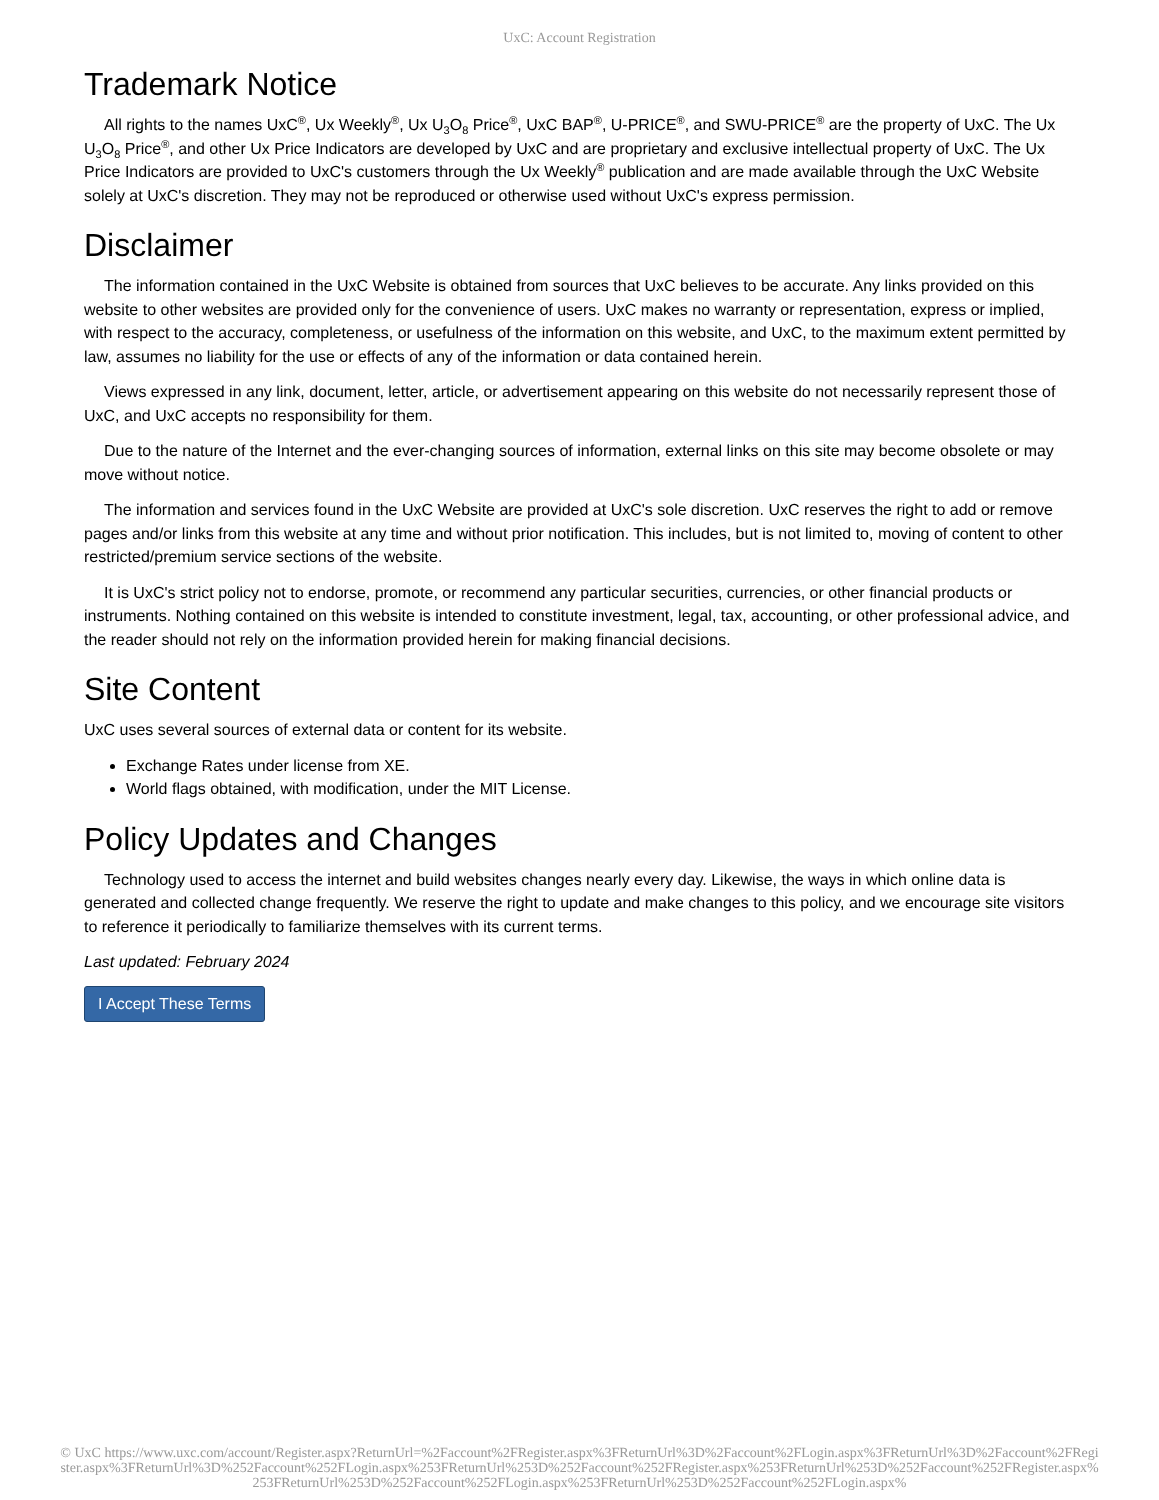UxC: Account Registration
Trademark Notice
All rights to the names UxC<sup>®</sup>, Ux Weekly<sup>®</sup>, Ux U<sub>3</sub>O<sub>8</sub> Price<sup>®</sup>, UxC BAP<sup>®</sup>, U-PRICE<sup>®</sup>, and SWU-PRICE<sup>®</sup> are the property of UxC. The Ux U<sub>3</sub>O<sub>8</sub> Price<sup>®</sup>, and other Ux Price Indicators are developed by UxC and are proprietary and exclusive intellectual property of UxC. The Ux Price Indicators are provided to UxC's customers through the Ux Weekly<sup>®</sup> publication and are made available through the UxC Website solely at UxC's discretion. They may not be reproduced or otherwise used without UxC's express permission.
Disclaimer
The information contained in the UxC Website is obtained from sources that UxC believes to be accurate. Any links provided on this website to other websites are provided only for the convenience of users. UxC makes no warranty or representation, express or implied, with respect to the accuracy, completeness, or usefulness of the information on this website, and UxC, to the maximum extent permitted by law, assumes no liability for the use or effects of any of the information or data contained herein.
Views expressed in any link, document, letter, article, or advertisement appearing on this website do not necessarily represent those of UxC, and UxC accepts no responsibility for them.
Due to the nature of the Internet and the ever-changing sources of information, external links on this site may become obsolete or may move without notice.
The information and services found in the UxC Website are provided at UxC's sole discretion. UxC reserves the right to add or remove pages and/or links from this website at any time and without prior notification. This includes, but is not limited to, moving of content to other restricted/premium service sections of the website.
It is UxC's strict policy not to endorse, promote, or recommend any particular securities, currencies, or other financial products or instruments. Nothing contained on this website is intended to constitute investment, legal, tax, accounting, or other professional advice, and the reader should not rely on the information provided herein for making financial decisions.
Site Content
UxC uses several sources of external data or content for its website.
Exchange Rates under license from XE.
World flags obtained, with modification, under the MIT License.
Policy Updates and Changes
Technology used to access the internet and build websites changes nearly every day. Likewise, the ways in which online data is generated and collected change frequently. We reserve the right to update and make changes to this policy, and we encourage site visitors to reference it periodically to familiarize themselves with its current terms.
Last updated: February 2024
I Accept These Terms
© UxC https://www.uxc.com/account/Register.aspx?ReturnUrl=%2Faccount%2FRegister.aspx%3FReturnUrl%3D%2Faccount%2FLogin.aspx%3FReturnUrl%3D%2Faccount%2FRegister.aspx%3FReturnUrl%3D%252Faccount%252FLogin.aspx%253FReturnUrl%253D%252Faccount%252FRegister.aspx%253FReturnUrl%253D%252Faccount%252FRegister.aspx%253FReturnUrl%253D%252Faccount%252FLogin.aspx%253FReturnUrl%253D%252Faccount%252FLogin.aspx%